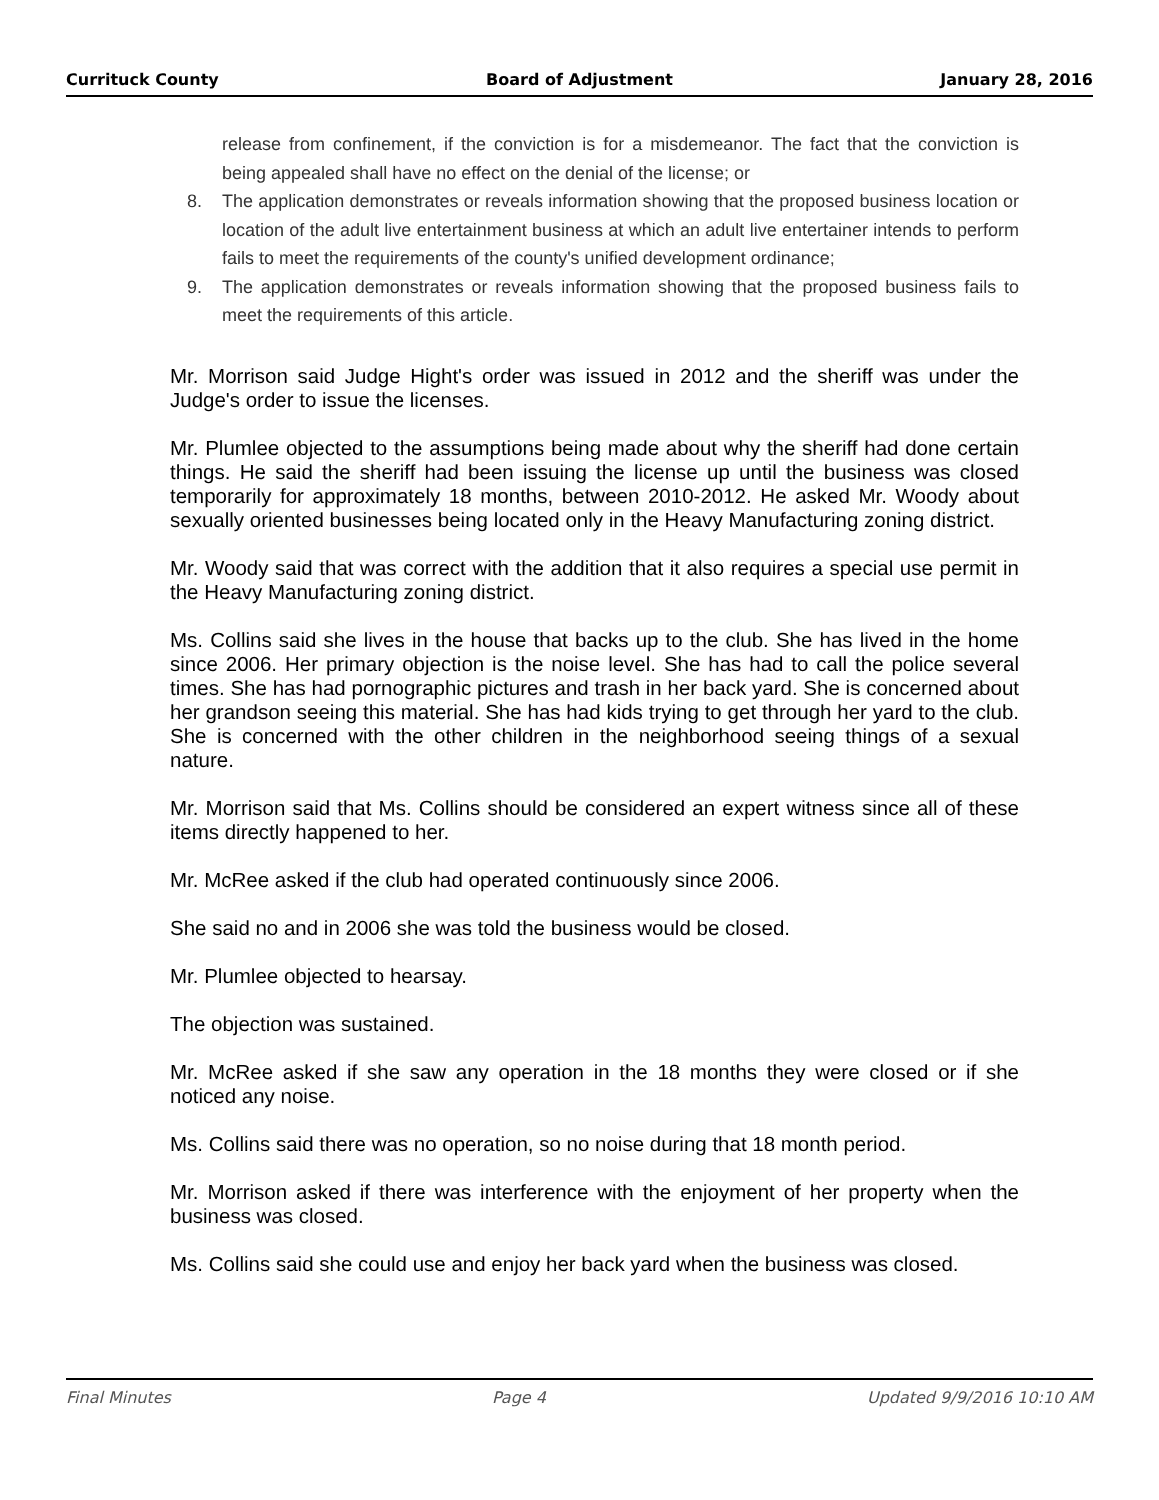Currituck County Board of Adjustment January 28, 2016
release from confinement, if the conviction is for a misdemeanor. The fact that the conviction is being appealed shall have no effect on the denial of the license; or
8. The application demonstrates or reveals information showing that the proposed business location or location of the adult live entertainment business at which an adult live entertainer intends to perform fails to meet the requirements of the county's unified development ordinance;
9. The application demonstrates or reveals information showing that the proposed business fails to meet the requirements of this article.
Mr. Morrison said Judge Hight's order was issued in 2012 and the sheriff was under the Judge's order to issue the licenses.
Mr. Plumlee objected to the assumptions being made about why the sheriff had done certain things. He said the sheriff had been issuing the license up until the business was closed temporarily for approximately 18 months, between 2010-2012. He asked Mr. Woody about sexually oriented businesses being located only in the Heavy Manufacturing zoning district.
Mr. Woody said that was correct with the addition that it also requires a special use permit in the Heavy Manufacturing zoning district.
Ms. Collins said she lives in the house that backs up to the club. She has lived in the home since 2006. Her primary objection is the noise level. She has had to call the police several times. She has had pornographic pictures and trash in her back yard. She is concerned about her grandson seeing this material. She has had kids trying to get through her yard to the club. She is concerned with the other children in the neighborhood seeing things of a sexual nature.
Mr. Morrison said that Ms. Collins should be considered an expert witness since all of these items directly happened to her.
Mr. McRee asked if the club had operated continuously since 2006.
She said no and in 2006 she was told the business would be closed.
Mr. Plumlee objected to hearsay.
The objection was sustained.
Mr. McRee asked if she saw any operation in the 18 months they were closed or if she noticed any noise.
Ms. Collins said there was no operation, so no noise during that 18 month period.
Mr. Morrison asked if there was interference with the enjoyment of her property when the business was closed.
Ms. Collins said she could use and enjoy her back yard when the business was closed.
Final Minutes Page 4 Updated 9/9/2016 10:10 AM